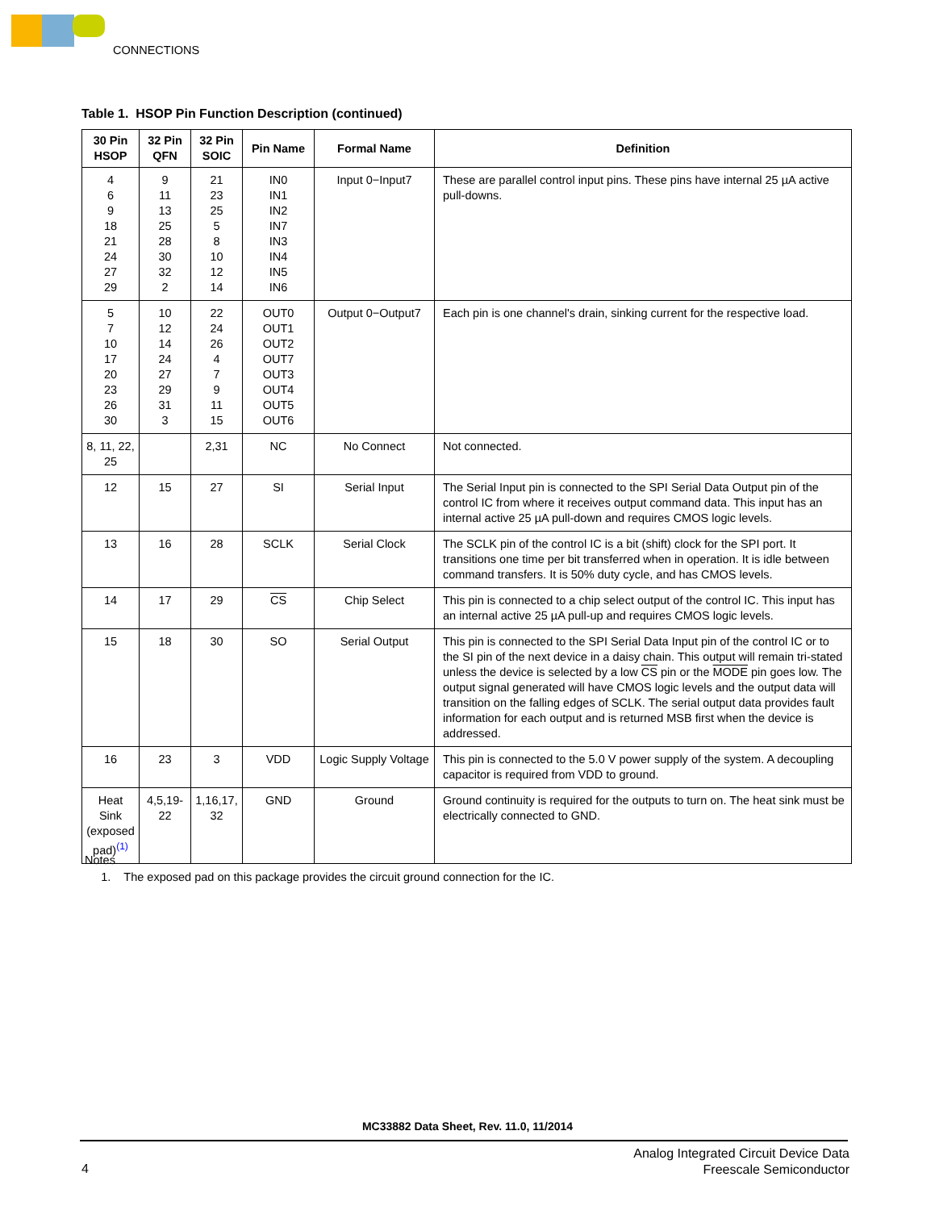CONNECTIONS
Table 1. HSOP Pin Function Description (continued)
| 30 Pin HSOP | 32 Pin QFN | 32 Pin SOIC | Pin Name | Formal Name | Definition |
| --- | --- | --- | --- | --- | --- |
| 4 6 9 18 21 24 27 29 | 9 11 13 25 28 30 32 2 | 21 23 25 5 8 10 12 14 | IN0 IN1 IN2 IN7 IN3 IN4 IN5 IN6 | Input 0−Input7 | These are parallel control input pins. These pins have internal 25 µA active pull-downs. |
| 5 7 10 17 20 23 26 30 | 10 12 14 24 27 29 31 3 | 22 24 26 4 7 9 11 15 | OUT0 OUT1 OUT2 OUT7 OUT3 OUT4 OUT5 OUT6 | Output 0−Output7 | Each pin is one channel's drain, sinking current for the respective load. |
| 8, 11, 22, 25 | | 2,31 | NC | No Connect | Not connected. |
| 12 | 15 | 27 | SI | Serial Input | The Serial Input pin is connected to the SPI Serial Data Output pin of the control IC from where it receives output command data. This input has an internal active 25 µA pull-down and requires CMOS logic levels. |
| 13 | 16 | 28 | SCLK | Serial Clock | The SCLK pin of the control IC is a bit (shift) clock for the SPI port. It transitions one time per bit transferred when in operation. It is idle between command transfers. It is 50% duty cycle, and has CMOS levels. |
| 14 | 17 | 29 | CS | Chip Select | This pin is connected to a chip select output of the control IC. This input has an internal active 25 µA pull-up and requires CMOS logic levels. |
| 15 | 18 | 30 | SO | Serial Output | This pin is connected to the SPI Serial Data Input pin of the control IC or to the SI pin of the next device in a daisy chain. This output will remain tri-stated unless the device is selected by a low CS pin or the MODE pin goes low. The output signal generated will have CMOS logic levels and the output data will transition on the falling edges of SCLK. The serial output data provides fault information for each output and is returned MSB first when the device is addressed. |
| 16 | 23 | 3 | VDD | Logic Supply Voltage | This pin is connected to the 5.0 V power supply of the system. A decoupling capacitor is required from VDD to ground. |
| Heat Sink (exposed pad)<sup>(1)</sup> | 4,5,19-22 | 1,16,17, 32 | GND | Ground | Ground continuity is required for the outputs to turn on. The heat sink must be electrically connected to GND. |
Notes
1. The exposed pad on this package provides the circuit ground connection for the IC.
MC33882 Data Sheet, Rev. 11.0, 11/2014
4
Analog Integrated Circuit Device Data
Freescale Semiconductor